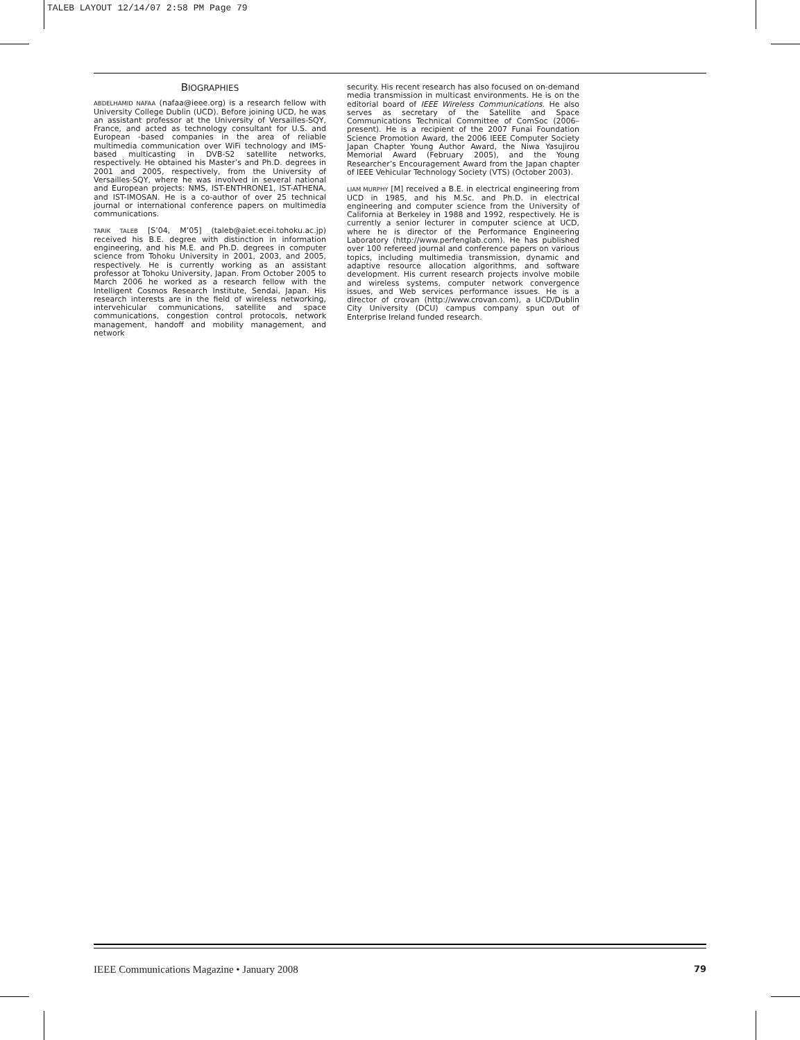TALEB LAYOUT 12/14/07 2:58 PM Page 79
BIOGRAPHIES
ABDELHAMID NAFAA (nafaa@ieee.org) is a research fellow with University College Dublin (UCD). Before joining UCD, he was an assistant professor at the University of Versailles-SQY, France, and acted as technology consultant for U.S. and European -based companies in the area of reliable multimedia communication over WiFi technology and IMS-based multicasting in DVB-S2 satellite networks, respectively. He obtained his Master’s and Ph.D. degrees in 2001 and 2005, respectively, from the University of Versailles-SQY, where he was involved in several national and European projects: NMS, IST-ENTHRONE1, IST-ATHENA, and IST-IMOSAN. He is a co-author of over 25 technical journal or international conference papers on multimedia communications.
TARIK TALEB [S’04, M’05] (taleb@aiet.ecei.tohoku.ac.jp) received his B.E. degree with distinction in information engineering, and his M.E. and Ph.D. degrees in computer science from Tohoku University in 2001, 2003, and 2005, respectively. He is currently working as an assistant professor at Tohoku University, Japan. From October 2005 to March 2006 he worked as a research fellow with the Intelligent Cosmos Research Institute, Sendai, Japan. His research interests are in the field of wireless networking, intervehicular communications, satellite and space communications, congestion control protocols, network management, handoff and mobility management, and network
security. His recent research has also focused on on-demand media transmission in multicast environments. He is on the editorial board of IEEE Wireless Communications. He also serves as secretary of the Satellite and Space Communications Technical Committee of ComSoc (2006–present). He is a recipient of the 2007 Funai Foundation Science Promotion Award, the 2006 IEEE Computer Society Japan Chapter Young Author Award, the Niwa Yasujirou Memorial Award (February 2005), and the Young Researcher’s Encouragement Award from the Japan chapter of IEEE Vehicular Technology Society (VTS) (October 2003).
LIAM MURPHY [M] received a B.E. in electrical engineering from UCD in 1985, and his M.Sc. and Ph.D. in electrical engineering and computer science from the University of California at Berkeley in 1988 and 1992, respectively. He is currently a senior lecturer in computer science at UCD, where he is director of the Performance Engineering Laboratory (http://www.perfenglab.com). He has published over 100 refereed journal and conference papers on various topics, including multimedia transmission, dynamic and adaptive resource allocation algorithms, and software development. His current research projects involve mobile and wireless systems, computer network convergence issues, and Web services performance issues. He is a director of crovan (http://www.crovan.com), a UCD/Dublin City University (DCU) campus company spun out of Enterprise Ireland funded research.
IEEE Communications Magazine • January 2008 79